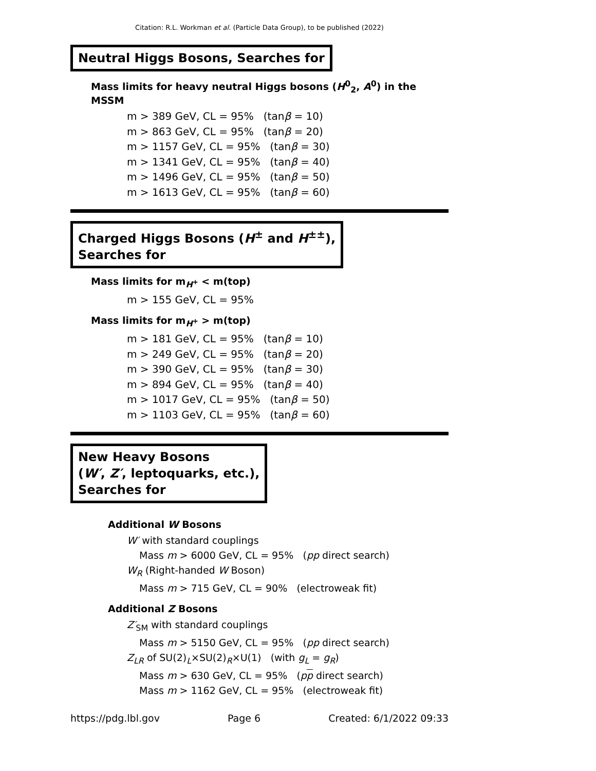Citation: R.L. Workman et al. (Particle Data Group), to be published (2022)
Neutral Higgs Bosons, Searches for
Mass limits for heavy neutral Higgs bosons (H<sup>0</sup><sub>2</sub>, A<sup>0</sup>) in the MSSM
m > 389 GeV, CL = 95% (tanβ = 10)
m > 863 GeV, CL = 95% (tanβ = 20)
m > 1157 GeV, CL = 95% (tanβ = 30)
m > 1341 GeV, CL = 95% (tanβ = 40)
m > 1496 GeV, CL = 95% (tanβ = 50)
m > 1613 GeV, CL = 95% (tanβ = 60)
Charged Higgs Bosons (H<sup>±</sup> and H<sup>±±</sup>),
Searches for
Mass limits for m<sub>H<sup>+</sup></sub> < m(top)
m > 155 GeV, CL = 95%
Mass limits for m<sub>H<sup>+</sup></sub> > m(top)
m > 181 GeV, CL = 95% (tanβ = 10)
m > 249 GeV, CL = 95% (tanβ = 20)
m > 390 GeV, CL = 95% (tanβ = 30)
m > 894 GeV, CL = 95% (tanβ = 40)
m > 1017 GeV, CL = 95% (tanβ = 50)
m > 1103 GeV, CL = 95% (tanβ = 60)
New Heavy Bosons
(W′, Z′, leptoquarks, etc.),
Searches for
Additional W Bosons
W′ with standard couplings
Mass m > 6000 GeV, CL = 95% (pp direct search)
W<sub>R</sub> (Right-handed W Boson)
Mass m > 715 GeV, CL = 90% (electroweak fit)
Additional Z Bosons
Z′<sub>SM</sub> with standard couplings
Mass m > 5150 GeV, CL = 95% (pp direct search)
Z<sub>LR</sub> of SU(2)<sub>L</sub>×SU(2)<sub>R</sub>×U(1) (with g<sub>L</sub> = g<sub>R</sub>)
Mass m > 630 GeV, CL = 95% (pp direct search)
Mass m > 1162 GeV, CL = 95% (electroweak fit)
https://pdg.lbl.gov Page 6 Created: 6/1/2022 09:33